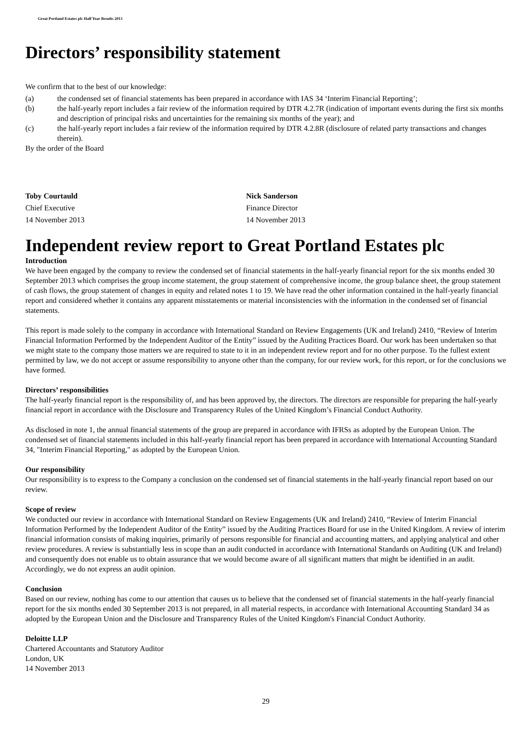Great Portland Estates plc Half Year Results 2013
Directors’ responsibility statement
We confirm that to the best of our knowledge:
(a) the condensed set of financial statements has been prepared in accordance with IAS 34 ‘Interim Financial Reporting’;
(b) the half-yearly report includes a fair review of the information required by DTR 4.2.7R (indication of important events during the first six months and description of principal risks and uncertainties for the remaining six months of the year); and
(c) the half-yearly report includes a fair review of the information required by DTR 4.2.8R (disclosure of related party transactions and changes therein).
By the order of the Board
Toby Courtauld
Chief Executive
14 November 2013
Nick Sanderson
Finance Director
14 November 2013
Independent review report to Great Portland Estates plc
Introduction
We have been engaged by the company to review the condensed set of financial statements in the half-yearly financial report for the six months ended 30 September 2013 which comprises the group income statement, the group statement of comprehensive income, the group balance sheet, the group statement of cash flows, the group statement of changes in equity and related notes 1 to 19. We have read the other information contained in the half-yearly financial report and considered whether it contains any apparent misstatements or material inconsistencies with the information in the condensed set of financial statements.
This report is made solely to the company in accordance with International Standard on Review Engagements (UK and Ireland) 2410, “Review of Interim Financial Information Performed by the Independent Auditor of the Entity” issued by the Auditing Practices Board. Our work has been undertaken so that we might state to the company those matters we are required to state to it in an independent review report and for no other purpose. To the fullest extent permitted by law, we do not accept or assume responsibility to anyone other than the company, for our review work, for this report, or for the conclusions we have formed.
Directors’ responsibilities
The half-yearly financial report is the responsibility of, and has been approved by, the directors. The directors are responsible for preparing the half-yearly financial report in accordance with the Disclosure and Transparency Rules of the United Kingdom’s Financial Conduct Authority.
As disclosed in note 1, the annual financial statements of the group are prepared in accordance with IFRSs as adopted by the European Union. The condensed set of financial statements included in this half-yearly financial report has been prepared in accordance with International Accounting Standard 34, "Interim Financial Reporting," as adopted by the European Union.
Our responsibility
Our responsibility is to express to the Company a conclusion on the condensed set of financial statements in the half-yearly financial report based on our review.
Scope of review
We conducted our review in accordance with International Standard on Review Engagements (UK and Ireland) 2410, “Review of Interim Financial Information Performed by the Independent Auditor of the Entity” issued by the Auditing Practices Board for use in the United Kingdom. A review of interim financial information consists of making inquiries, primarily of persons responsible for financial and accounting matters, and applying analytical and other review procedures. A review is substantially less in scope than an audit conducted in accordance with International Standards on Auditing (UK and Ireland) and consequently does not enable us to obtain assurance that we would become aware of all significant matters that might be identified in an audit. Accordingly, we do not express an audit opinion.
Conclusion
Based on our review, nothing has come to our attention that causes us to believe that the condensed set of financial statements in the half-yearly financial report for the six months ended 30 September 2013 is not prepared, in all material respects, in accordance with International Accounting Standard 34 as adopted by the European Union and the Disclosure and Transparency Rules of the United Kingdom's Financial Conduct Authority.
Deloitte LLP
Chartered Accountants and Statutory Auditor
London, UK
14 November 2013
29